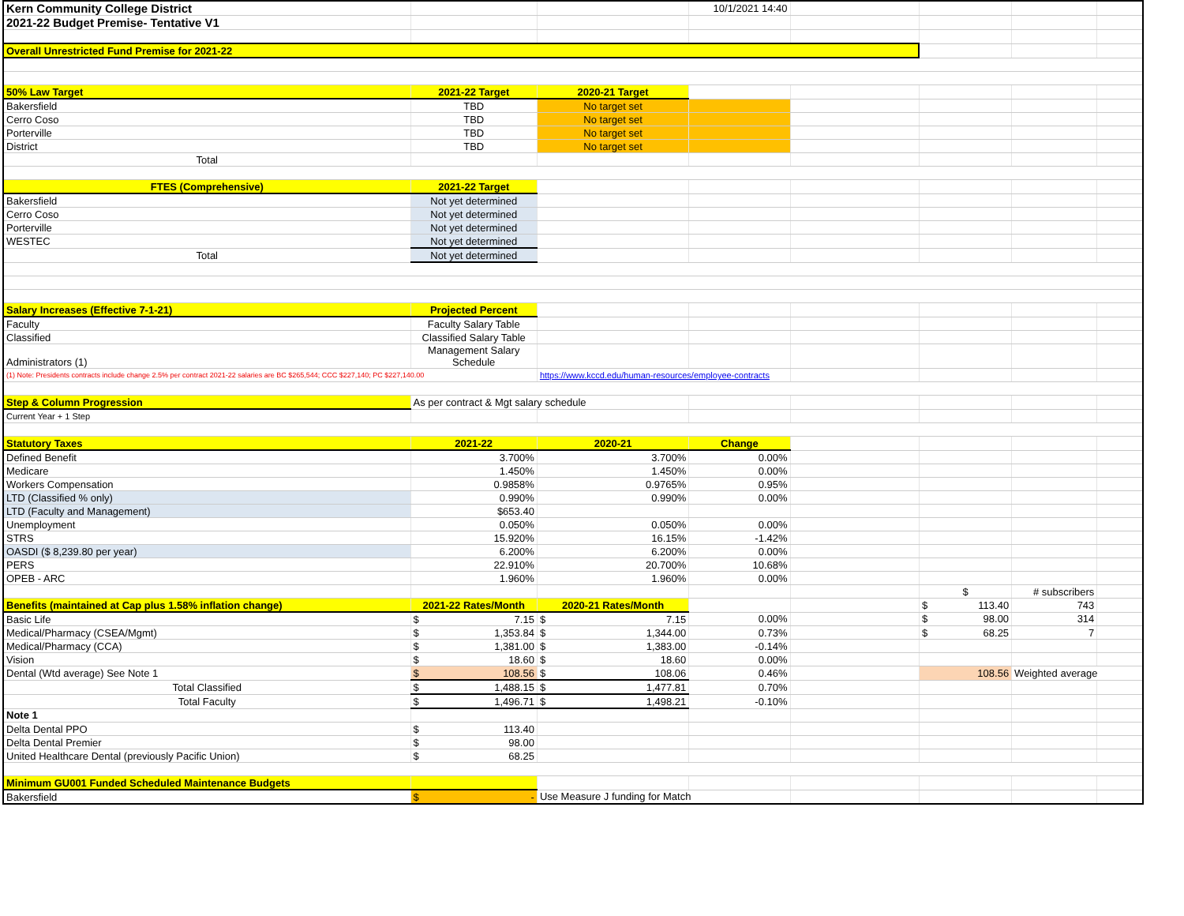| Kern Community College District | | | 10/1/2021 14:40 | | | | |
| 2021-22 Budget Premise- Tentative V1 | | | | | | | |
| Overall Unrestricted Fund Premise for 2021-22 | | | | | | | |
| 50% Law Target | 2021-22 Target | 2020-21 Target | | | | | |
| Bakersfield | TBD | No target set | | | | | |
| Cerro Coso | TBD | No target set | | | | | |
| Porterville | TBD | No target set | | | | | |
| District | TBD | No target set | | | | | |
| Total | | | | | | | |
| FTES (Comprehensive) | 2021-22 Target | | | | | | |
| Bakersfield | Not yet determined | | | | | | |
| Cerro Coso | Not yet determined | | | | | | |
| Porterville | Not yet determined | | | | | | |
| WESTEC | Not yet determined | | | | | | |
| Total | Not yet determined | | | | | | |
| Salary Increases (Effective 7-1-21) | Projected Percent | | | | | | |
| Faculty | Faculty Salary Table | | | | | | |
| Classified | Classified Salary Table | | | | | | |
| Administrators (1) | Management Salary Schedule | | | | | | |
| (1) Note: Presidents contracts include change 2.5% per contract 2021-22 salaries are BC $265,544; CCC $227,140; PC $227,140.00 | | https://www.kccd.edu/human-resources/employee-contracts | | | | | |
| Step & Column Progression | As per contract & Mgt salary schedule | | | | | | |
| Current Year + 1 Step | | | | | | | |
| Statutory Taxes | 2021-22 | 2020-21 | Change | | | | |
| Defined Benefit | 3.700% | 3.700% | 0.00% | | | | |
| Medicare | 1.450% | 1.450% | 0.00% | | | | |
| Workers Compensation | 0.9858% | 0.9765% | 0.95% | | | | |
| LTD (Classified % only) | 0.990% | 0.990% | 0.00% | | | | |
| LTD (Faculty and Management) | $653.40 | | | | | | |
| Unemployment | 0.050% | 0.050% | 0.00% | | | | |
| STRS | 15.920% | 16.15% | -1.42% | | | | |
| OASDI ($ 8,239.80 per year) | 6.200% | 6.200% | 0.00% | | | | |
| PERS | 22.910% | 20.700% | 10.68% | | | | |
| OPEB - ARC | 1.960% | 1.960% | 0.00% | | | | |
| | | | | | $ | # subscribers | |
| Benefits (maintained at Cap plus 1.58% inflation change) | 2021-22 Rates/Month | 2020-21 Rates/Month | | | $ 113.40 | 743 | |
| Basic Life | $ 7.15 | $ 7.15 | 0.00% | | $ 98.00 | 314 | |
| Medical/Pharmacy (CSEA/Mgmt) | $ 1,353.84 | $ 1,344.00 | 0.73% | | $ 68.25 | 7 | |
| Medical/Pharmacy (CCA) | $ 1,381.00 | $ 1,383.00 | -0.14% | | | | |
| Vision | $ 18.60 | $ 18.60 | 0.00% | | | | |
| Dental (Wtd average) See Note 1 | $ 108.56 | $ 108.06 | 0.46% | | 108.56 | Weighted average | |
| Total Classified | $ 1,488.15 | $ 1,477.81 | 0.70% | | | | |
| Total Faculty | $ 1,496.71 | $ 1,498.21 | -0.10% | | | | |
| Note 1 | | | | | | | |
| Delta Dental PPO | $ 113.40 | | | | | | |
| Delta Dental Premier | $ 98.00 | | | | | | |
| United Healthcare Dental (previously Pacific Union) | $ 68.25 | | | | | | |
| Minimum GU001 Funded Scheduled Maintenance Budgets | | | | | | | |
| Bakersfield | $ - | Use Measure J funding for Match | | | | | |